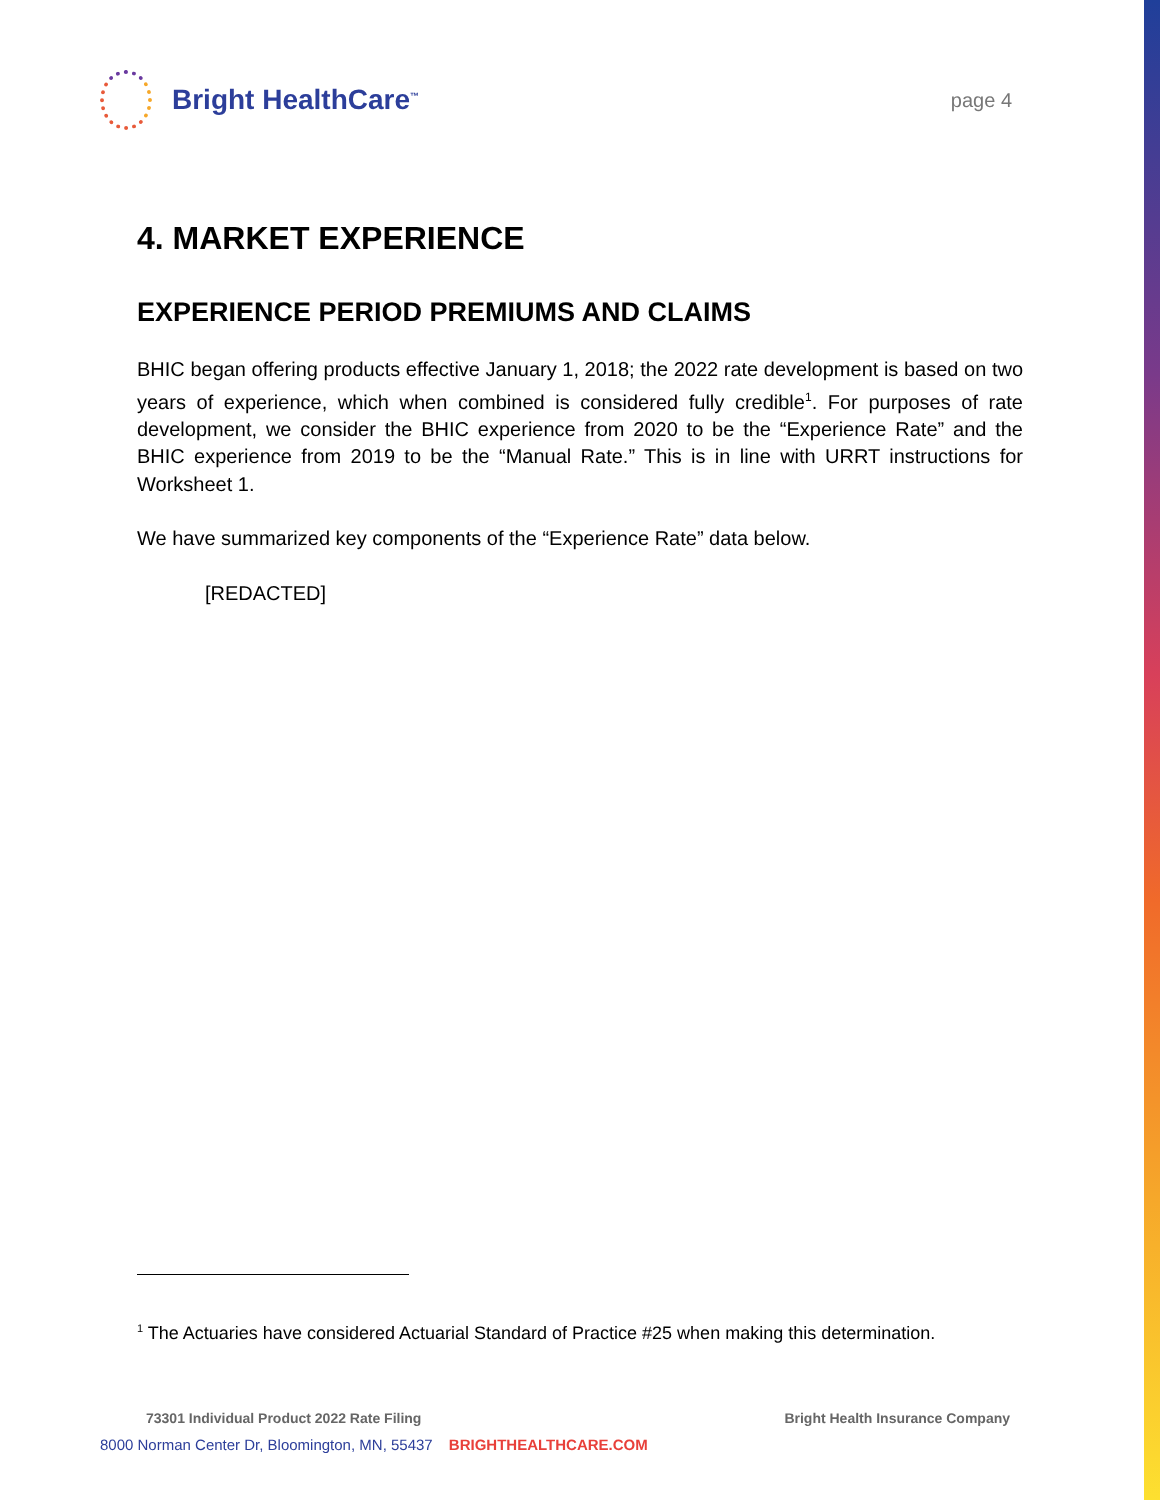Bright HealthCare<sup>™</sup>
page 4
4. MARKET EXPERIENCE
EXPERIENCE PERIOD PREMIUMS AND CLAIMS
BHIC began offering products effective January 1, 2018; the 2022 rate development is based on two years of experience, which when combined is considered fully credible<sup>1</sup>. For purposes of rate development, we consider the BHIC experience from 2020 to be the “Experience Rate” and the BHIC experience from 2019 to be the “Manual Rate.” This is in line with URRT instructions for Worksheet 1.
We have summarized key components of the “Experience Rate” data below.
[REDACTED]
<sup>1</sup> The Actuaries have considered Actuarial Standard of Practice #25 when making this determination.
73301 Individual Product 2022 Rate Filing Bright Health Insurance Company
8000 Norman Center Dr, Bloomington, MN, 55437 BRIGHTHEALTHCARE.COM